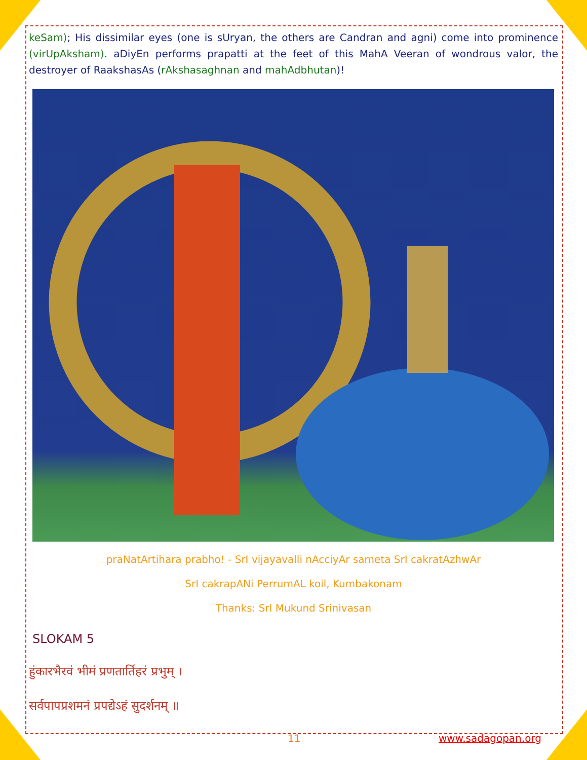keSam); His dissimilar eyes (one is sUryan, the others are Candran and agni) come into prominence (virUpAksham). aDiyEn performs prapatti at the feet of this MahA Veeran of wondrous valor, the destroyer of RaakshasAs (rAkshasaghnan and mahAdbhutan)!
praNatArtihara prabho! - SrI vijayavalli nAcciyAr sameta SrI cakratAzhwAr
SrI cakrapANi PerrumAL koil, Kumbakonam
Thanks: SrI Mukund Srinivasan
SLOKAM 5
हुंकारभैरवं भीमं प्रणतार्तिहरं प्रभुम् ।
सर्वपापप्रशमनं प्रपद्येऽहं सुदर्शनम् ॥
11 www.sadagopan.org